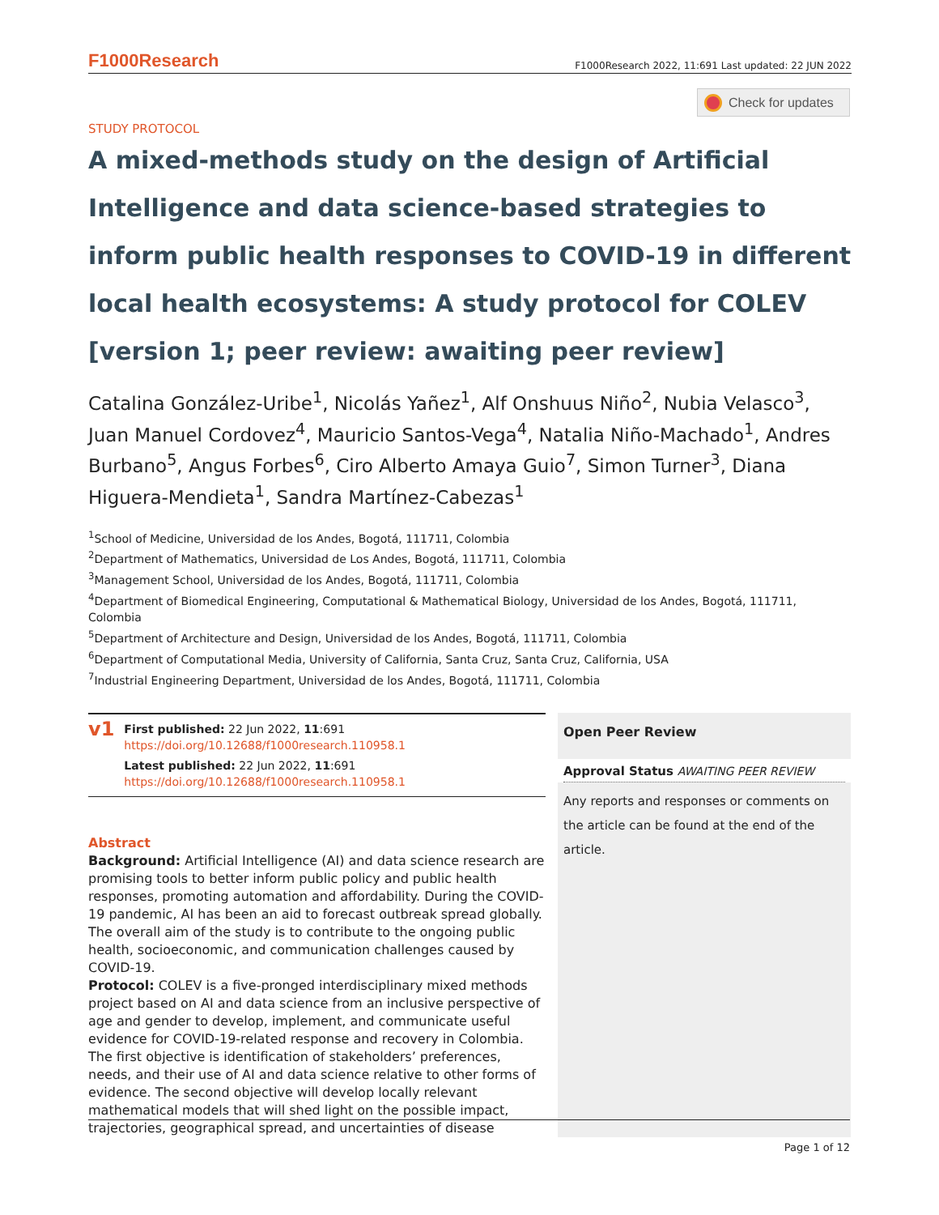F1000Research F1000Research 2022, 11:691 Last updated: 22 JUN 2022
Check for updates
STUDY PROTOCOL
A mixed-methods study on the design of Artificial Intelligence and data science-based strategies to inform public health responses to COVID-19 in different local health ecosystems: A study protocol for COLEV [version 1; peer review: awaiting peer review]
Catalina González-Uribe<sup>1</sup>, Nicolás Yañez<sup>1</sup>, Alf Onshuus Niño<sup>2</sup>, Nubia Velasco<sup>3</sup>, Juan Manuel Cordovez<sup>4</sup>, Mauricio Santos-Vega<sup>4</sup>, Natalia Niño-Machado<sup>1</sup>, Andres Burbano<sup>5</sup>, Angus Forbes<sup>6</sup>, Ciro Alberto Amaya Guio<sup>7</sup>, Simon Turner<sup>3</sup>, Diana Higuera-Mendieta<sup>1</sup>, Sandra Martínez-Cabezas<sup>1</sup>
<sup>1</sup> School of Medicine, Universidad de los Andes, Bogotá, 111711, Colombia
<sup>2</sup> Department of Mathematics, Universidad de Los Andes, Bogotá, 111711, Colombia
<sup>3</sup> Management School, Universidad de los Andes, Bogotá, 111711, Colombia
<sup>4</sup> Department of Biomedical Engineering, Computational & Mathematical Biology, Universidad de los Andes, Bogotá, 111711, Colombia
<sup>5</sup> Department of Architecture and Design, Universidad de los Andes, Bogotá, 111711, Colombia
<sup>6</sup> Department of Computational Media, University of California, Santa Cruz, Santa Cruz, California, USA
<sup>7</sup> Industrial Engineering Department, Universidad de los Andes, Bogotá, 111711, Colombia
v1
First published: 22 Jun 2022, 11:691
https://doi.org/10.12688/f1000research.110958.1
Latest published: 22 Jun 2022, 11:691
https://doi.org/10.12688/f1000research.110958.1
Abstract
Background: Artificial Intelligence (AI) and data science research are promising tools to better inform public policy and public health responses, promoting automation and affordability. During the COVID-19 pandemic, AI has been an aid to forecast outbreak spread globally. The overall aim of the study is to contribute to the ongoing public health, socioeconomic, and communication challenges caused by COVID-19.
Protocol: COLEV is a five-pronged interdisciplinary mixed methods project based on AI and data science from an inclusive perspective of age and gender to develop, implement, and communicate useful evidence for COVID-19-related response and recovery in Colombia. The first objective is identification of stakeholders’ preferences, needs, and their use of AI and data science relative to other forms of evidence. The second objective will develop locally relevant mathematical models that will shed light on the possible impact, trajectories, geographical spread, and uncertainties of disease
Open Peer Review
Approval Status AWAITING PEER REVIEW
Any reports and responses or comments on the article can be found at the end of the article.
Page 1 of 12